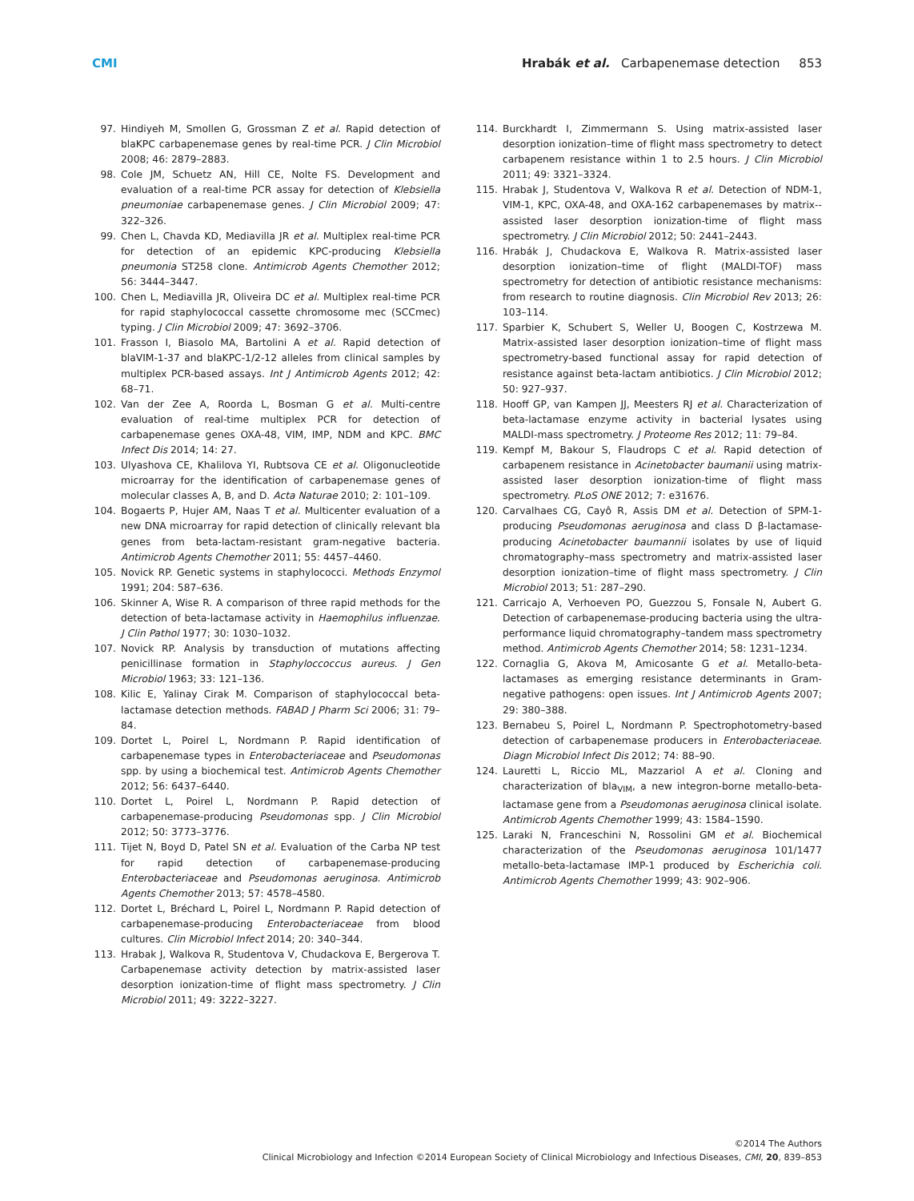CMI Hrabák et al. Carbapenemase detection 853
97. Hindiyeh M, Smollen G, Grossman Z et al. Rapid detection of blaKPC carbapenemase genes by real-time PCR. J Clin Microbiol 2008; 46: 2879–2883.
98. Cole JM, Schuetz AN, Hill CE, Nolte FS. Development and evaluation of a real-time PCR assay for detection of Klebsiella pneumoniae carbapenemase genes. J Clin Microbiol 2009; 47: 322–326.
99. Chen L, Chavda KD, Mediavilla JR et al. Multiplex real-time PCR for detection of an epidemic KPC-producing Klebsiella pneumonia ST258 clone. Antimicrob Agents Chemother 2012; 56: 3444–3447.
100. Chen L, Mediavilla JR, Oliveira DC et al. Multiplex real-time PCR for rapid staphylococcal cassette chromosome mec (SCCmec) typing. J Clin Microbiol 2009; 47: 3692–3706.
101. Frasson I, Biasolo MA, Bartolini A et al. Rapid detection of blaVIM-1-37 and blaKPC-1/2-12 alleles from clinical samples by multiplex PCR-based assays. Int J Antimicrob Agents 2012; 42: 68–71.
102. Van der Zee A, Roorda L, Bosman G et al. Multi-centre evaluation of real-time multiplex PCR for detection of carbapenemase genes OXA-48, VIM, IMP, NDM and KPC. BMC Infect Dis 2014; 14: 27.
103. Ulyashova CE, Khalilova YI, Rubtsova CE et al. Oligonucleotide microarray for the identification of carbapenemase genes of molecular classes A, B, and D. Acta Naturae 2010; 2: 101–109.
104. Bogaerts P, Hujer AM, Naas T et al. Multicenter evaluation of a new DNA microarray for rapid detection of clinically relevant bla genes from beta-lactam-resistant gram-negative bacteria. Antimicrob Agents Chemother 2011; 55: 4457–4460.
105. Novick RP. Genetic systems in staphylococci. Methods Enzymol 1991; 204: 587–636.
106. Skinner A, Wise R. A comparison of three rapid methods for the detection of beta-lactamase activity in Haemophilus influenzae. J Clin Pathol 1977; 30: 1030–1032.
107. Novick RP. Analysis by transduction of mutations affecting penicillinase formation in Staphyloccoccus aureus. J Gen Microbiol 1963; 33: 121–136.
108. Kilic E, Yalinay Cirak M. Comparison of staphylococcal beta-lactamase detection methods. FABAD J Pharm Sci 2006; 31: 79–84.
109. Dortet L, Poirel L, Nordmann P. Rapid identification of carbapenemase types in Enterobacteriaceae and Pseudomonas spp. by using a biochemical test. Antimicrob Agents Chemother 2012; 56: 6437–6440.
110. Dortet L, Poirel L, Nordmann P. Rapid detection of carbapenemase-producing Pseudomonas spp. J Clin Microbiol 2012; 50: 3773–3776.
111. Tijet N, Boyd D, Patel SN et al. Evaluation of the Carba NP test for rapid detection of carbapenemase-producing Enterobacteriaceae and Pseudomonas aeruginosa. Antimicrob Agents Chemother 2013; 57: 4578–4580.
112. Dortet L, Bréchard L, Poirel L, Nordmann P. Rapid detection of carbapenemase-producing Enterobacteriaceae from blood cultures. Clin Microbiol Infect 2014; 20: 340–344.
113. Hrabak J, Walkova R, Studentova V, Chudackova E, Bergerova T. Carbapenemase activity detection by matrix-assisted laser desorption ionization-time of flight mass spectrometry. J Clin Microbiol 2011; 49: 3222–3227.
114. Burckhardt I, Zimmermann S. Using matrix-assisted laser desorption ionization–time of flight mass spectrometry to detect carbapenem resistance within 1 to 2.5 hours. J Clin Microbiol 2011; 49: 3321–3324.
115. Hrabak J, Studentova V, Walkova R et al. Detection of NDM-1, VIM-1, KPC, OXA-48, and OXA-162 carbapenemases by matrix--assisted laser desorption ionization-time of flight mass spectrometry. J Clin Microbiol 2012; 50: 2441–2443.
116. Hrabák J, Chudackova E, Walkova R. Matrix-assisted laser desorption ionization–time of flight (MALDI-TOF) mass spectrometry for detection of antibiotic resistance mechanisms: from research to routine diagnosis. Clin Microbiol Rev 2013; 26: 103–114.
117. Sparbier K, Schubert S, Weller U, Boogen C, Kostrzewa M. Matrix-assisted laser desorption ionization–time of flight mass spectrometry-based functional assay for rapid detection of resistance against beta-lactam antibiotics. J Clin Microbiol 2012; 50: 927–937.
118. Hooff GP, van Kampen JJ, Meesters RJ et al. Characterization of beta-lactamase enzyme activity in bacterial lysates using MALDI-mass spectrometry. J Proteome Res 2012; 11: 79–84.
119. Kempf M, Bakour S, Flaudrops C et al. Rapid detection of carbapenem resistance in Acinetobacter baumanii using matrix-assisted laser desorption ionization-time of flight mass spectrometry. PLoS ONE 2012; 7: e31676.
120. Carvalhaes CG, Cayô R, Assis DM et al. Detection of SPM-1-producing Pseudomonas aeruginosa and class D β-lactamase-producing Acinetobacter baumannii isolates by use of liquid chromatography–mass spectrometry and matrix-assisted laser desorption ionization–time of flight mass spectrometry. J Clin Microbiol 2013; 51: 287–290.
121. Carricajo A, Verhoeven PO, Guezzou S, Fonsale N, Aubert G. Detection of carbapenemase-producing bacteria using the ultra-performance liquid chromatography–tandem mass spectrometry method. Antimicrob Agents Chemother 2014; 58: 1231–1234.
122. Cornaglia G, Akova M, Amicosante G et al. Metallo-beta-lactamases as emerging resistance determinants in Gram-negative pathogens: open issues. Int J Antimicrob Agents 2007; 29: 380–388.
123. Bernabeu S, Poirel L, Nordmann P. Spectrophotometry-based detection of carbapenemase producers in Enterobacteriaceae. Diagn Microbiol Infect Dis 2012; 74: 88–90.
124. Lauretti L, Riccio ML, Mazzariol A et al. Cloning and characterization of bla<sub>VIM</sub>, a new integron-borne metallo-beta-lactamase gene from a Pseudomonas aeruginosa clinical isolate. Antimicrob Agents Chemother 1999; 43: 1584–1590.
125. Laraki N, Franceschini N, Rossolini GM et al. Biochemical characterization of the Pseudomonas aeruginosa 101/1477 metallo-beta-lactamase IMP-1 produced by Escherichia coli. Antimicrob Agents Chemother 1999; 43: 902–906.
©2014 The Authors
Clinical Microbiology and Infection ©2014 European Society of Clinical Microbiology and Infectious Diseases, CMI, 20, 839–853